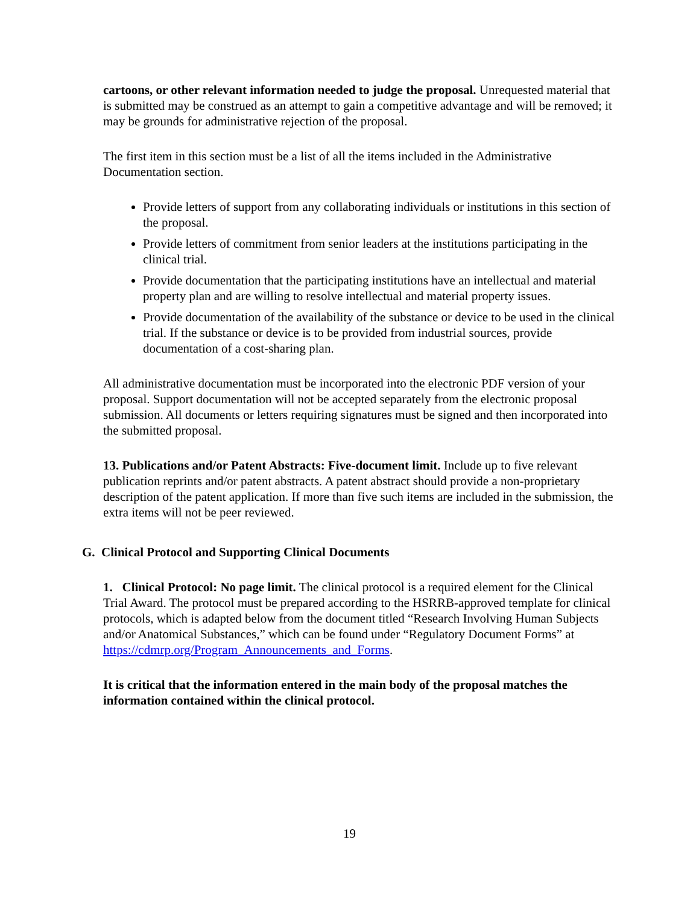cartoons, or other relevant information needed to judge the proposal. Unrequested material that is submitted may be construed as an attempt to gain a competitive advantage and will be removed; it may be grounds for administrative rejection of the proposal.
The first item in this section must be a list of all the items included in the Administrative Documentation section.
Provide letters of support from any collaborating individuals or institutions in this section of the proposal.
Provide letters of commitment from senior leaders at the institutions participating in the clinical trial.
Provide documentation that the participating institutions have an intellectual and material property plan and are willing to resolve intellectual and material property issues.
Provide documentation of the availability of the substance or device to be used in the clinical trial. If the substance or device is to be provided from industrial sources, provide documentation of a cost-sharing plan.
All administrative documentation must be incorporated into the electronic PDF version of your proposal. Support documentation will not be accepted separately from the electronic proposal submission. All documents or letters requiring signatures must be signed and then incorporated into the submitted proposal.
13. Publications and/or Patent Abstracts: Five-document limit. Include up to five relevant publication reprints and/or patent abstracts. A patent abstract should provide a non-proprietary description of the patent application. If more than five such items are included in the submission, the extra items will not be peer reviewed.
G. Clinical Protocol and Supporting Clinical Documents
1. Clinical Protocol: No page limit. The clinical protocol is a required element for the Clinical Trial Award. The protocol must be prepared according to the HSRRB-approved template for clinical protocols, which is adapted below from the document titled “Research Involving Human Subjects and/or Anatomical Substances,” which can be found under “Regulatory Document Forms” at https://cdmrp.org/Program_Announcements_and_Forms.
It is critical that the information entered in the main body of the proposal matches the information contained within the clinical protocol.
19